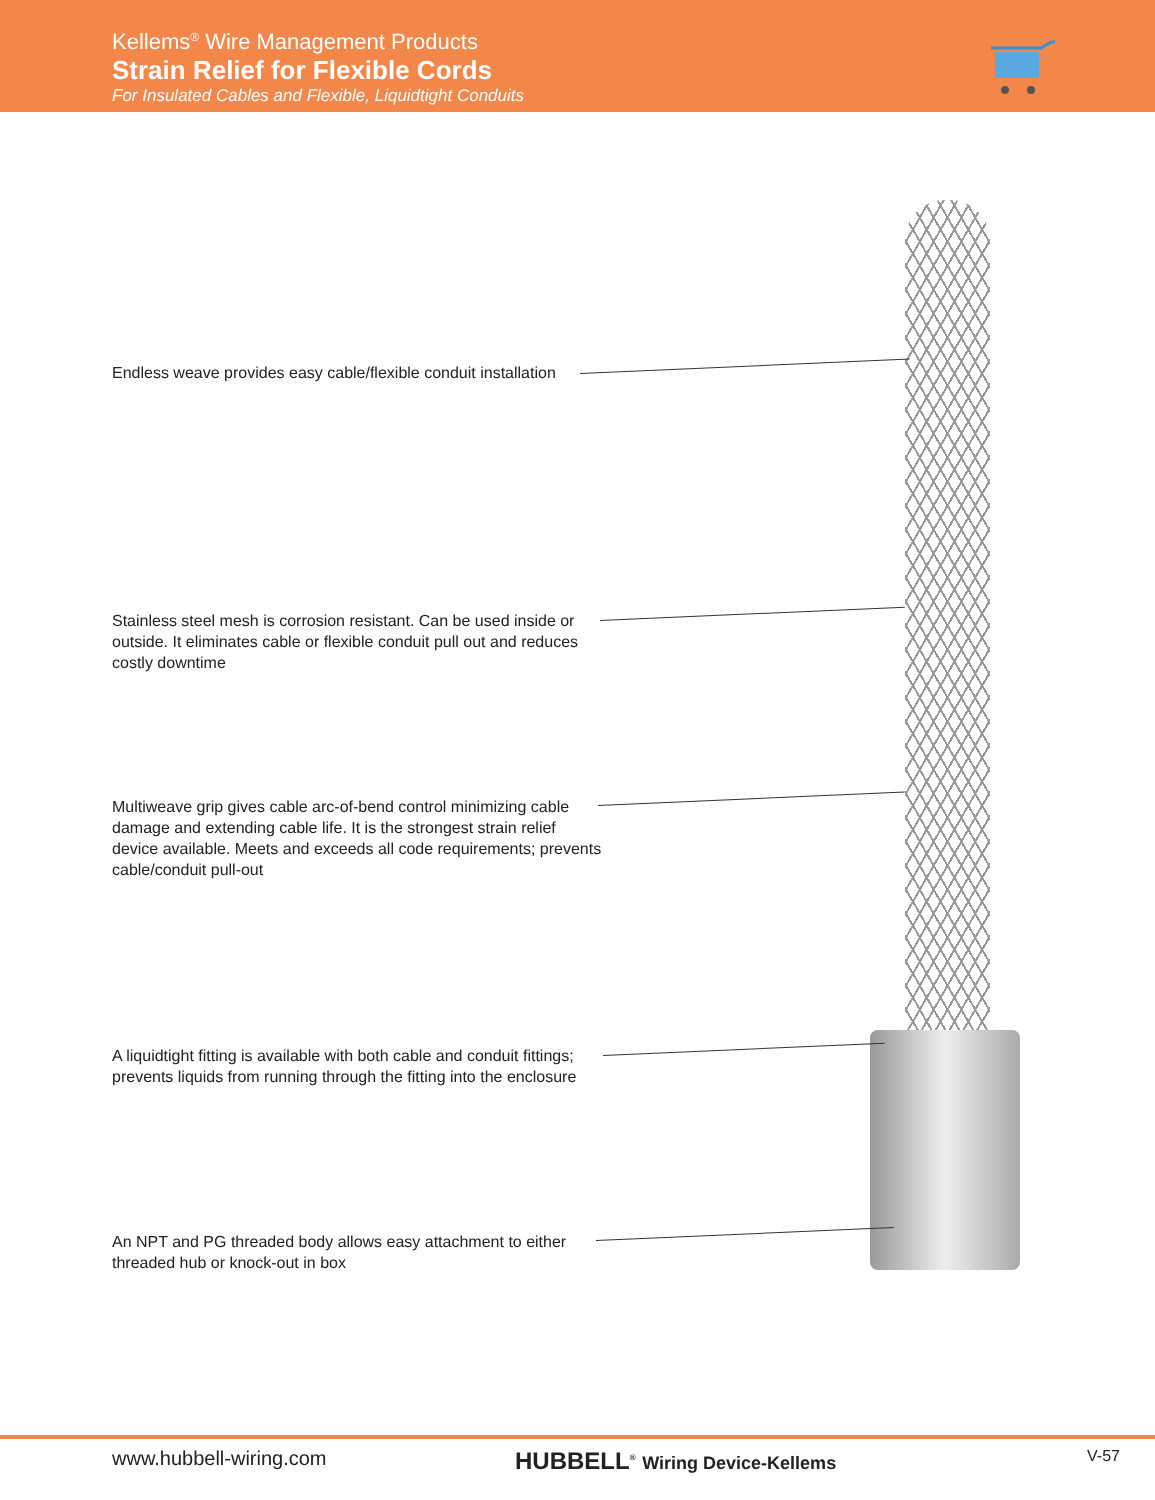Kellems<sup>®</sup> Wire Management Products
Strain Relief for Flexible Cords
For Insulated Cables and Flexible, Liquidtight Conduits
Endless weave provides easy cable/flexible conduit installation
Stainless steel mesh is corrosion resistant. Can be used inside or outside. It eliminates cable or flexible conduit pull out and reduces costly downtime
Multiweave grip gives cable arc-of-bend control minimizing cable damage and extending cable life. It is the strongest strain relief device available. Meets and exceeds all code requirements; prevents cable/conduit pull-out
A liquidtight fitting is available with both cable and conduit fittings; prevents liquids from running through the fitting into the enclosure
An NPT and PG threaded body allows easy attachment to either threaded hub or knock-out in box
www.hubbell-wiring.com HUBBELL<sup>®</sup> Wiring Device-Kellems V-57